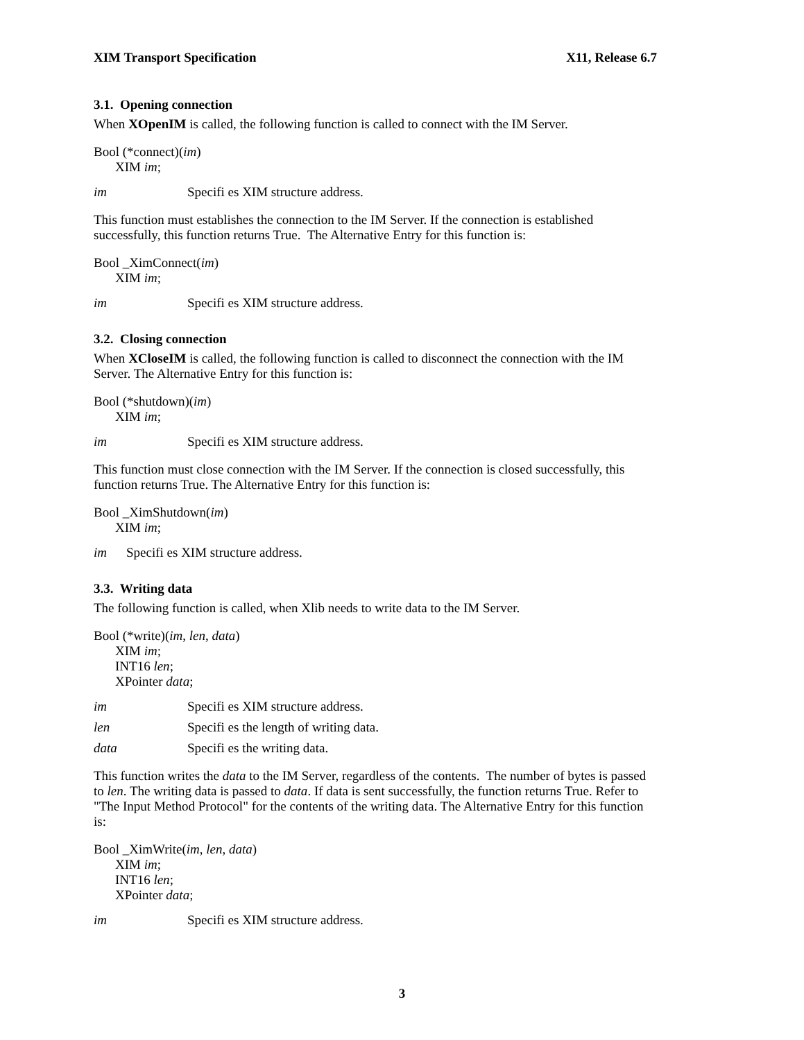XIM Transport Specification X11, Release 6.7
3.1. Opening connection
When XOpenIM is called, the following function is called to connect with the IM Server.
Bool (*connect)(im)
XIM im;
im Specifi es XIM structure address.
This function must establishes the connection to the IM Server. If the connection is established successfully, this function returns True. The Alternative Entry for this function is:
Bool _XimConnect(im)
XIM im;
im Specifi es XIM structure address.
3.2. Closing connection
When XCloseIM is called, the following function is called to disconnect the connection with the IM Server. The Alternative Entry for this function is:
Bool (*shutdown)(im)
XIM im;
im Specifi es XIM structure address.
This function must close connection with the IM Server. If the connection is closed successfully, this function returns True. The Alternative Entry for this function is:
Bool _XimShutdown(im)
XIM im;
im Specifi es XIM structure address.
3.3. Writing data
The following function is called, when Xlib needs to write data to the IM Server.
Bool (*write)(im, len, data)
XIM im;
INT16 len;
XPointer data;
im Specifi es XIM structure address.
len Specifi es the length of writing data.
data Specifi es the writing data.
This function writes the data to the IM Server, regardless of the contents. The number of bytes is passed to len. The writing data is passed to data. If data is sent successfully, the function returns True. Refer to "The Input Method Protocol" for the contents of the writing data. The Alternative Entry for this function is:
Bool _XimWrite(im, len, data)
XIM im;
INT16 len;
XPointer data;
im Specifi es XIM structure address.
3